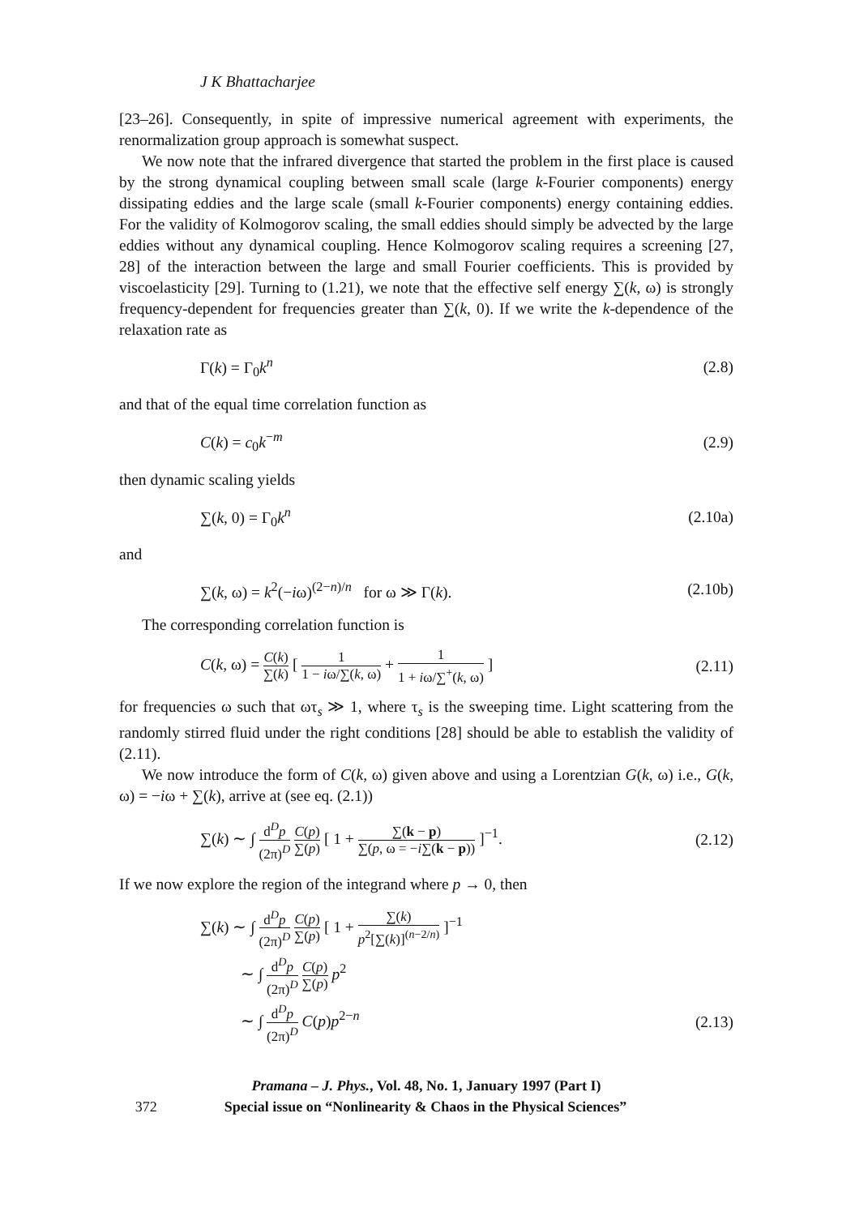J K Bhattacharjee
[23–26]. Consequently, in spite of impressive numerical agreement with experiments, the renormalization group approach is somewhat suspect.
We now note that the infrared divergence that started the problem in the first place is caused by the strong dynamical coupling between small scale (large k-Fourier components) energy dissipating eddies and the large scale (small k-Fourier components) energy containing eddies. For the validity of Kolmogorov scaling, the small eddies should simply be advected by the large eddies without any dynamical coupling. Hence Kolmogorov scaling requires a screening [27, 28] of the interaction between the large and small Fourier coefficients. This is provided by viscoelasticity [29]. Turning to (1.21), we note that the effective self energy ∑(k, ω) is strongly frequency-dependent for frequencies greater than ∑(k, 0). If we write the k-dependence of the relaxation rate as
Γ(k) = Γ<sub>0</sub>k<sup>n</sup> (2.8)
and that of the equal time correlation function as
C(k) = c<sub>0</sub>k<sup>−m</sup> (2.9)
then dynamic scaling yields
∑(k, 0) = Γ<sub>0</sub>k<sup>n</sup> (2.10a)
and
∑(k, ω) = k<sup>2</sup>(−iω)<sup>(2−n)/n</sup> for ω ≫ Γ(k). (2.10b)
The corresponding correlation function is
C(k, ω) = C(k) ∑(k) [ 1 1 − iω/∑(k, ω) + 1 1 + iω/∑<sup>+</sup>(k, ω) ] (2.11)
for frequencies ω such that ωτ<sub>s</sub> ≫ 1, where τ<sub>s</sub> is the sweeping time. Light scattering from the randomly stirred fluid under the right conditions [28] should be able to establish the validity of (2.11).
We now introduce the form of C(k, ω) given above and using a Lorentzian G(k, ω) i.e., G(k, ω) = −iω + ∑(k), arrive at (see eq. (2.1))
∑(k) ∼ ∫ d<sup>D</sup>p (2π)<sup>D</sup> C(p) ∑(p) [ 1 + ∑(k − p) ∑(p, ω = −i∑(k − p)) ]<sup>−1</sup>. (2.12)
If we now explore the region of the integrand where p → 0, then
∑(k) ∼ ∫ d<sup>D</sup>p (2π)<sup>D</sup> C(p) ∑(p) [ 1 + ∑(k) p<sup>2</sup>[∑(k)]<sup>(n−2/n)</sup> ]<sup>−1</sup>
∼ ∫ d<sup>D</sup>p (2π)<sup>D</sup> C(p) ∑(p) p<sup>2</sup>
∼ ∫ d<sup>D</sup>p (2π)<sup>D</sup> C(p)p<sup>2−n</sup> (2.13)
Pramana – J. Phys., Vol. 48, No. 1, January 1997 (Part I)
372 Special issue on “Nonlinearity & Chaos in the Physical Sciences”